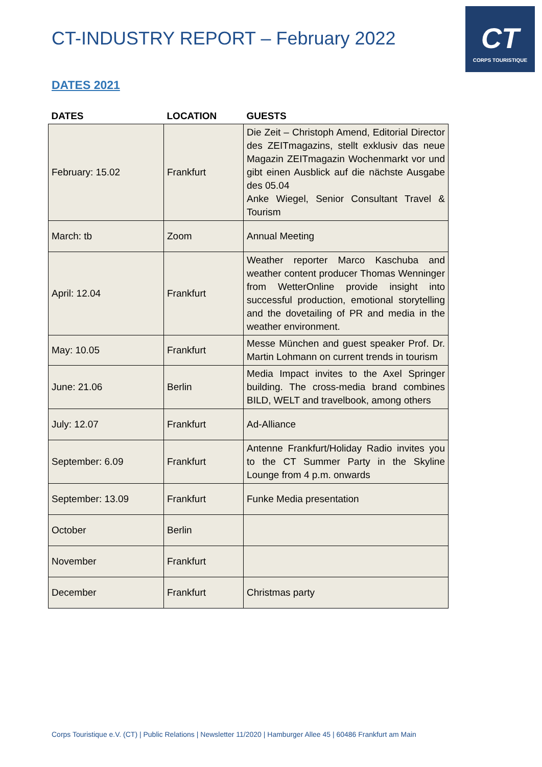CT-INDUSTRY REPORT – February 2022
CT
CORPS TOURISTIQUE
DATES 2021
| DATES | LOCATION | GUESTS |
| --- | --- | --- |
| February: 15.02 | Frankfurt | Die Zeit – Christoph Amend, Editorial Director des ZEITmagazins, stellt exklusiv das neue Magazin ZEITmagazin Wochenmarkt vor und gibt einen Ausblick auf die nächste Ausgabe des 05.04 Anke Wiegel, Senior Consultant Travel & Tourism |
| March: tb | Zoom | Annual Meeting |
| April: 12.04 | Frankfurt | Weather reporter Marco Kaschuba and weather content producer Thomas Wenninger from WetterOnline provide insight into successful production, emotional storytelling and the dovetailing of PR and media in the weather environment. |
| May: 10.05 | Frankfurt | Messe München and guest speaker Prof. Dr. Martin Lohmann on current trends in tourism |
| June: 21.06 | Berlin | Media Impact invites to the Axel Springer building. The cross-media brand combines BILD, WELT and travelbook, among others |
| July: 12.07 | Frankfurt | Ad-Alliance |
| September: 6.09 | Frankfurt | Antenne Frankfurt/Holiday Radio invites you to the CT Summer Party in the Skyline Lounge from 4 p.m. onwards |
| September: 13.09 | Frankfurt | Funke Media presentation |
| October | Berlin | |
| November | Frankfurt | |
| December | Frankfurt | Christmas party |
Corps Touristique e.V. (CT) | Public Relations | Newsletter 11/2020 | Hamburger Allee 45 | 60486 Frankfurt am Main